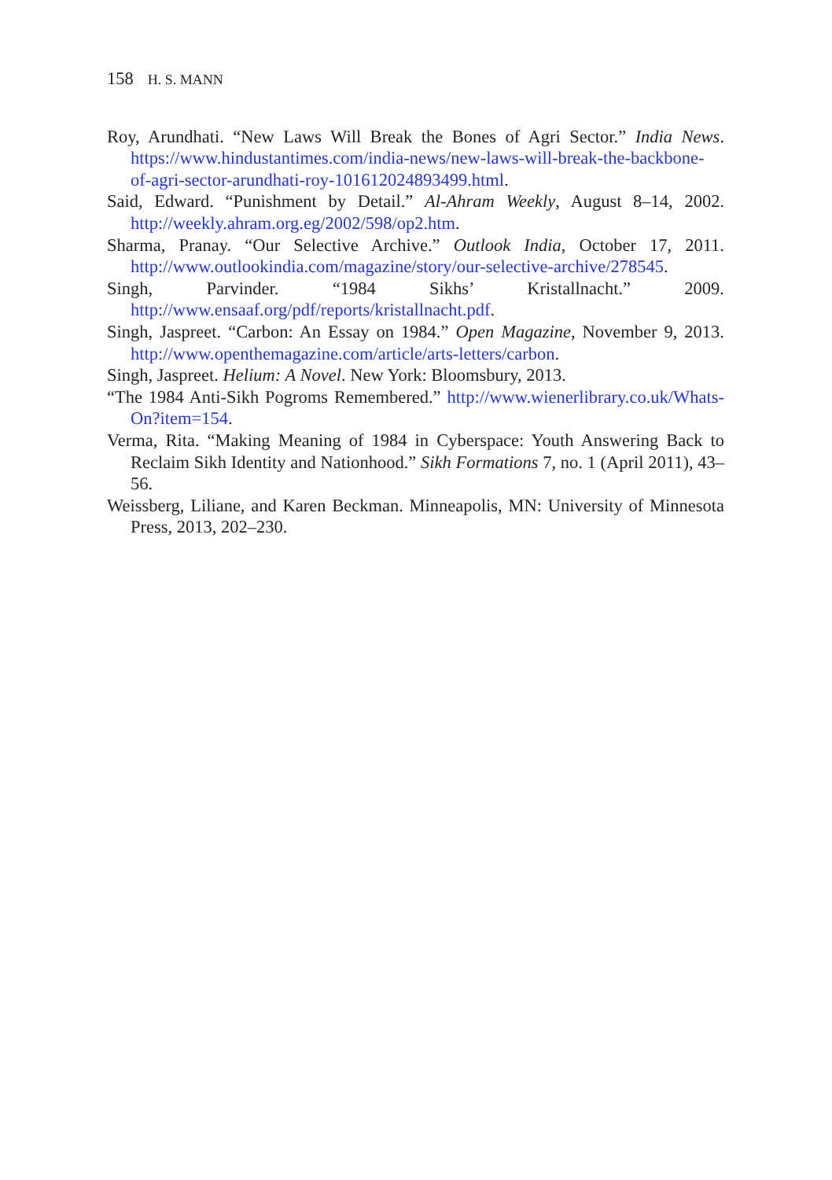158 H. S. MANN
Roy, Arundhati. “New Laws Will Break the Bones of Agri Sector.” India News. https://www.hindustantimes.com/india-news/new-laws-will-break-the-backbone-of-agri-sector-arundhati-roy-101612024893499.html.
Said, Edward. “Punishment by Detail.” Al-Ahram Weekly, August 8–14, 2002. http://weekly.ahram.org.eg/2002/598/op2.htm.
Sharma, Pranay. “Our Selective Archive.” Outlook India, October 17, 2011. http://www.outlookindia.com/magazine/story/our-selective-archive/278545.
Singh, Parvinder. “1984 Sikhs’ Kristallnacht.” 2009. http://www.ensaaf.org/pdf/reports/kristallnacht.pdf.
Singh, Jaspreet. “Carbon: An Essay on 1984.” Open Magazine, November 9, 2013. http://www.openthemagazine.com/article/arts-letters/carbon.
Singh, Jaspreet. Helium: A Novel. New York: Bloomsbury, 2013.
“The 1984 Anti-Sikh Pogroms Remembered.” http://www.wienerlibrary.co.uk/Whats-On?item=154.
Verma, Rita. “Making Meaning of 1984 in Cyberspace: Youth Answering Back to Reclaim Sikh Identity and Nationhood.” Sikh Formations 7, no. 1 (April 2011), 43–56.
Weissberg, Liliane, and Karen Beckman. Minneapolis, MN: University of Minnesota Press, 2013, 202–230.